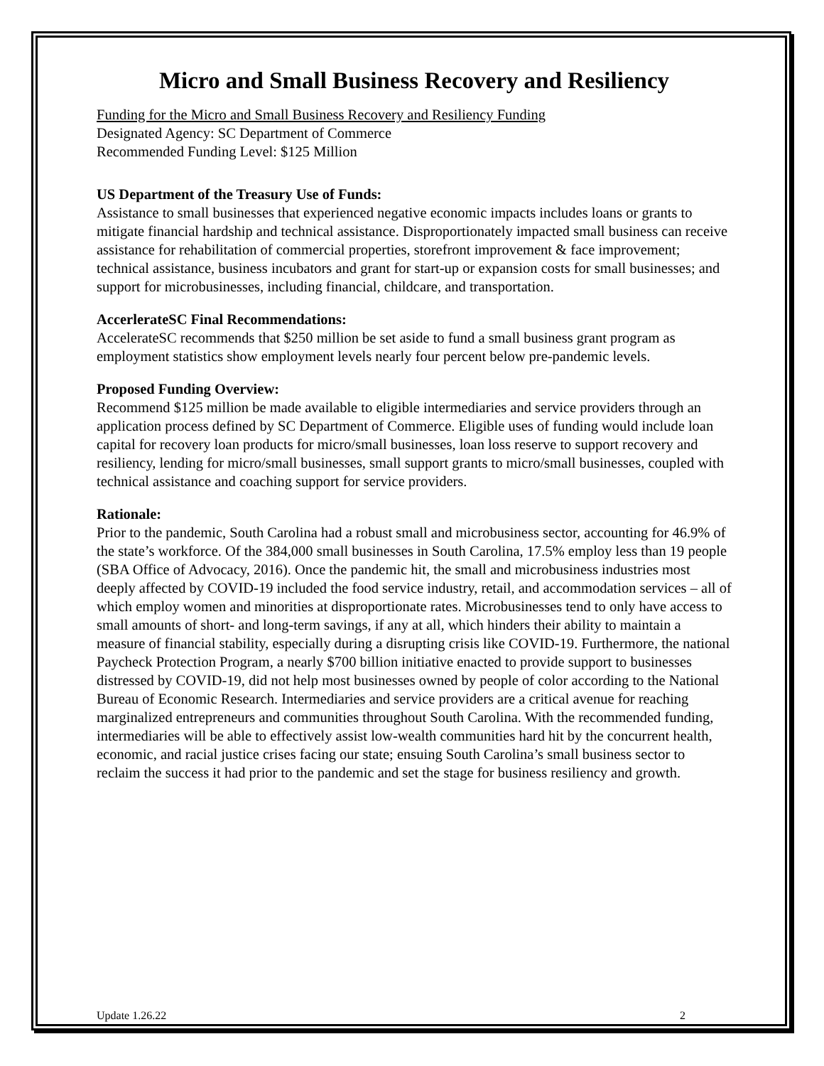Micro and Small Business Recovery and Resiliency
Funding for the Micro and Small Business Recovery and Resiliency Funding
Designated Agency: SC Department of Commerce
Recommended Funding Level: $125 Million
US Department of the Treasury Use of Funds:
Assistance to small businesses that experienced negative economic impacts includes loans or grants to mitigate financial hardship and technical assistance. Disproportionately impacted small business can receive assistance for rehabilitation of commercial properties, storefront improvement & face improvement; technical assistance, business incubators and grant for start-up or expansion costs for small businesses; and support for microbusinesses, including financial, childcare, and transportation.
AccerlerateSC Final Recommendations:
AccelerateSC recommends that $250 million be set aside to fund a small business grant program as employment statistics show employment levels nearly four percent below pre-pandemic levels.
Proposed Funding Overview:
Recommend $125 million be made available to eligible intermediaries and service providers through an application process defined by SC Department of Commerce. Eligible uses of funding would include loan capital for recovery loan products for micro/small businesses, loan loss reserve to support recovery and resiliency, lending for micro/small businesses, small support grants to micro/small businesses, coupled with technical assistance and coaching support for service providers.
Rationale:
Prior to the pandemic, South Carolina had a robust small and microbusiness sector, accounting for 46.9% of the state’s workforce. Of the 384,000 small businesses in South Carolina, 17.5% employ less than 19 people (SBA Office of Advocacy, 2016). Once the pandemic hit, the small and microbusiness industries most deeply affected by COVID-19 included the food service industry, retail, and accommodation services – all of which employ women and minorities at disproportionate rates. Microbusinesses tend to only have access to small amounts of short- and long-term savings, if any at all, which hinders their ability to maintain a measure of financial stability, especially during a disrupting crisis like COVID-19. Furthermore, the national Paycheck Protection Program, a nearly $700 billion initiative enacted to provide support to businesses distressed by COVID-19, did not help most businesses owned by people of color according to the National Bureau of Economic Research. Intermediaries and service providers are a critical avenue for reaching marginalized entrepreneurs and communities throughout South Carolina. With the recommended funding, intermediaries will be able to effectively assist low-wealth communities hard hit by the concurrent health, economic, and racial justice crises facing our state; ensuing South Carolina’s small business sector to reclaim the success it had prior to the pandemic and set the stage for business resiliency and growth.
Update 1.26.22 2